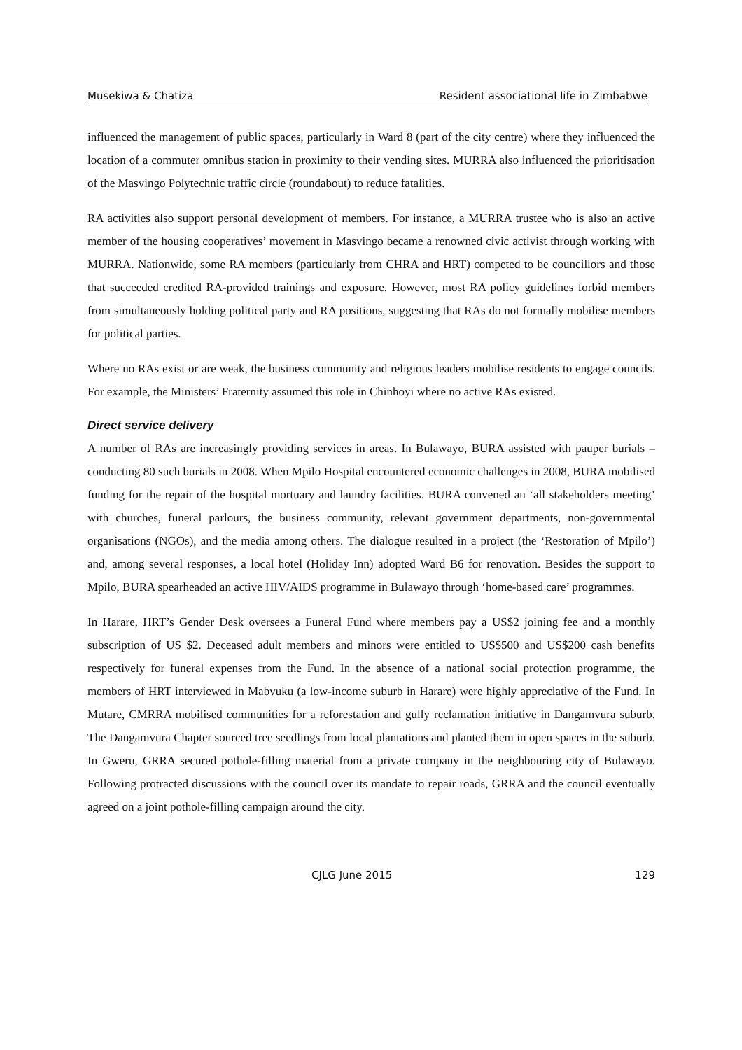Musekiwa & Chatiza Resident associational life in Zimbabwe
influenced the management of public spaces, particularly in Ward 8 (part of the city centre) where they influenced the location of a commuter omnibus station in proximity to their vending sites. MURRA also influenced the prioritisation of the Masvingo Polytechnic traffic circle (roundabout) to reduce fatalities.
RA activities also support personal development of members. For instance, a MURRA trustee who is also an active member of the housing cooperatives’ movement in Masvingo became a renowned civic activist through working with MURRA. Nationwide, some RA members (particularly from CHRA and HRT) competed to be councillors and those that succeeded credited RA-provided trainings and exposure. However, most RA policy guidelines forbid members from simultaneously holding political party and RA positions, suggesting that RAs do not formally mobilise members for political parties.
Where no RAs exist or are weak, the business community and religious leaders mobilise residents to engage councils. For example, the Ministers’ Fraternity assumed this role in Chinhoyi where no active RAs existed.
Direct service delivery
A number of RAs are increasingly providing services in areas. In Bulawayo, BURA assisted with pauper burials – conducting 80 such burials in 2008. When Mpilo Hospital encountered economic challenges in 2008, BURA mobilised funding for the repair of the hospital mortuary and laundry facilities. BURA convened an ‘all stakeholders meeting’ with churches, funeral parlours, the business community, relevant government departments, non-governmental organisations (NGOs), and the media among others. The dialogue resulted in a project (the ‘Restoration of Mpilo’) and, among several responses, a local hotel (Holiday Inn) adopted Ward B6 for renovation. Besides the support to Mpilo, BURA spearheaded an active HIV/AIDS programme in Bulawayo through ‘home-based care’ programmes.
In Harare, HRT’s Gender Desk oversees a Funeral Fund where members pay a US$2 joining fee and a monthly subscription of US $2. Deceased adult members and minors were entitled to US$500 and US$200 cash benefits respectively for funeral expenses from the Fund. In the absence of a national social protection programme, the members of HRT interviewed in Mabvuku (a low-income suburb in Harare) were highly appreciative of the Fund. In Mutare, CMRRA mobilised communities for a reforestation and gully reclamation initiative in Dangamvura suburb. The Dangamvura Chapter sourced tree seedlings from local plantations and planted them in open spaces in the suburb. In Gweru, GRRA secured pothole-filling material from a private company in the neighbouring city of Bulawayo. Following protracted discussions with the council over its mandate to repair roads, GRRA and the council eventually agreed on a joint pothole-filling campaign around the city.
CJLG June 2015 129